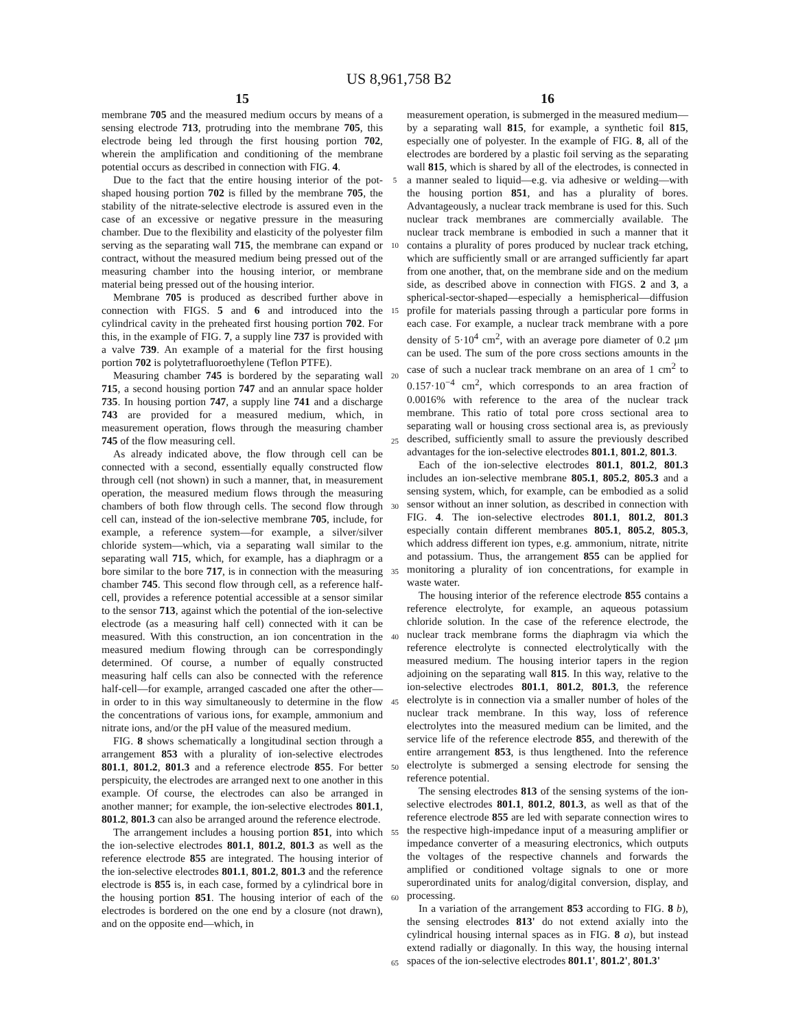US 8,961,758 B2
15
membrane 705 and the measured medium occurs by means of a sensing electrode 713, protruding into the membrane 705, this electrode being led through the first housing portion 702, wherein the amplification and conditioning of the membrane potential occurs as described in connection with FIG. 4.
Due to the fact that the entire housing interior of the pot-shaped housing portion 702 is filled by the membrane 705, the stability of the nitrate-selective electrode is assured even in the case of an excessive or negative pressure in the measuring chamber. Due to the flexibility and elasticity of the polyester film serving as the separating wall 715, the membrane can expand or contract, without the measured medium being pressed out of the measuring chamber into the housing interior, or membrane material being pressed out of the housing interior.
Membrane 705 is produced as described further above in connection with FIGS. 5 and 6 and introduced into the cylindrical cavity in the preheated first housing portion 702. For this, in the example of FIG. 7, a supply line 737 is provided with a valve 739. An example of a material for the first housing portion 702 is polytetrafluoroethylene (Teflon PTFE).
Measuring chamber 745 is bordered by the separating wall 715, a second housing portion 747 and an annular space holder 735. In housing portion 747, a supply line 741 and a discharge 743 are provided for a measured medium, which, in measurement operation, flows through the measuring chamber 745 of the flow measuring cell.
As already indicated above, the flow through cell can be connected with a second, essentially equally constructed flow through cell (not shown) in such a manner, that, in measurement operation, the measured medium flows through the measuring chambers of both flow through cells. The second flow through cell can, instead of the ion-selective membrane 705, include, for example, a reference system—for example, a silver/silver chloride system—which, via a separating wall similar to the separating wall 715, which, for example, has a diaphragm or a bore similar to the bore 717, is in connection with the measuring chamber 745. This second flow through cell, as a reference half-cell, provides a reference potential accessible at a sensor similar to the sensor 713, against which the potential of the ion-selective electrode (as a measuring half cell) connected with it can be measured. With this construction, an ion concentration in the measured medium flowing through can be correspondingly determined. Of course, a number of equally constructed measuring half cells can also be connected with the reference half-cell—for example, arranged cascaded one after the other—in order to in this way simultaneously to determine in the flow the concentrations of various ions, for example, ammonium and nitrate ions, and/or the pH value of the measured medium.
FIG. 8 shows schematically a longitudinal section through a arrangement 853 with a plurality of ion-selective electrodes 801.1, 801.2, 801.3 and a reference electrode 855. For better perspicuity, the electrodes are arranged next to one another in this example. Of course, the electrodes can also be arranged in another manner; for example, the ion-selective electrodes 801.1, 801.2, 801.3 can also be arranged around the reference electrode.
The arrangement includes a housing portion 851, into which the ion-selective electrodes 801.1, 801.2, 801.3 as well as the reference electrode 855 are integrated. The housing interior of the ion-selective electrodes 801.1, 801.2, 801.3 and the reference electrode is 855 is, in each case, formed by a cylindrical bore in the housing portion 851. The housing interior of each of the electrodes is bordered on the one end by a closure (not drawn), and on the opposite end—which, in
5
10
15
20
25
30
35
40
45
50
55
60
65
16
measurement operation, is submerged in the measured medium—by a separating wall 815, for example, a synthetic foil 815, especially one of polyester. In the example of FIG. 8, all of the electrodes are bordered by a plastic foil serving as the separating wall 815, which is shared by all of the electrodes, is connected in a manner sealed to liquid—e.g. via adhesive or welding—with the housing portion 851, and has a plurality of bores. Advantageously, a nuclear track membrane is used for this. Such nuclear track membranes are commercially available. The nuclear track membrane is embodied in such a manner that it contains a plurality of pores produced by nuclear track etching, which are sufficiently small or are arranged sufficiently far apart from one another, that, on the membrane side and on the medium side, as described above in connection with FIGS. 2 and 3, a spherical-sector-shaped—especially a hemispherical—diffusion profile for materials passing through a particular pore forms in each case. For example, a nuclear track membrane with a pore density of 5·10<sup>4</sup> cm<sup>2</sup>, with an average pore diameter of 0.2 μm can be used. The sum of the pore cross sections amounts in the case of such a nuclear track membrane on an area of 1 cm<sup>2</sup> to 0.157·10<sup>−4</sup> cm<sup>2</sup>, which corresponds to an area fraction of 0.0016% with reference to the area of the nuclear track membrane. This ratio of total pore cross sectional area to separating wall or housing cross sectional area is, as previously described, sufficiently small to assure the previously described advantages for the ion-selective electrodes 801.1, 801.2, 801.3.
Each of the ion-selective electrodes 801.1, 801.2, 801.3 includes an ion-selective membrane 805.1, 805.2, 805.3 and a sensing system, which, for example, can be embodied as a solid sensor without an inner solution, as described in connection with FIG. 4. The ion-selective electrodes 801.1, 801.2, 801.3 especially contain different membranes 805.1, 805.2, 805.3, which address different ion types, e.g. ammonium, nitrate, nitrite and potassium. Thus, the arrangement 855 can be applied for monitoring a plurality of ion concentrations, for example in waste water.
The housing interior of the reference electrode 855 contains a reference electrolyte, for example, an aqueous potassium chloride solution. In the case of the reference electrode, the nuclear track membrane forms the diaphragm via which the reference electrolyte is connected electrolytically with the measured medium. The housing interior tapers in the region adjoining on the separating wall 815. In this way, relative to the ion-selective electrodes 801.1, 801.2, 801.3, the reference electrolyte is in connection via a smaller number of holes of the nuclear track membrane. In this way, loss of reference electrolytes into the measured medium can be limited, and the service life of the reference electrode 855, and therewith of the entire arrangement 853, is thus lengthened. Into the reference electrolyte is submerged a sensing electrode for sensing the reference potential.
The sensing electrodes 813 of the sensing systems of the ion-selective electrodes 801.1, 801.2, 801.3, as well as that of the reference electrode 855 are led with separate connection wires to the respective high-impedance input of a measuring amplifier or impedance converter of a measuring electronics, which outputs the voltages of the respective channels and forwards the amplified or conditioned voltage signals to one or more superordinated units for analog/digital conversion, display, and processing.
In a variation of the arrangement 853 according to FIG. 8 b), the sensing electrodes 813' do not extend axially into the cylindrical housing internal spaces as in FIG. 8 a), but instead extend radially or diagonally. In this way, the housing internal spaces of the ion-selective electrodes 801.1', 801.2', 801.3'